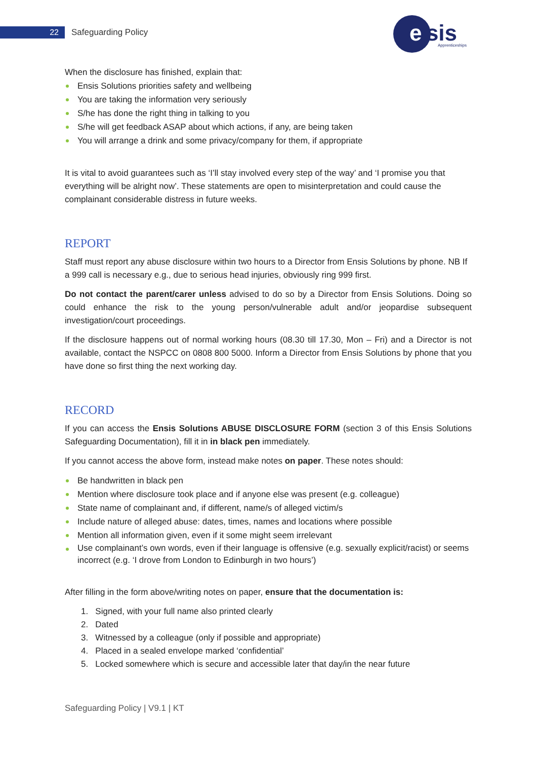22 Safeguarding Policy
nsis
e
Apprenticeships
When the disclosure has finished, explain that:
Ensis Solutions priorities safety and wellbeing
You are taking the information very seriously
S/he has done the right thing in talking to you
S/he will get feedback ASAP about which actions, if any, are being taken
You will arrange a drink and some privacy/company for them, if appropriate
It is vital to avoid guarantees such as ‘I’ll stay involved every step of the way’ and ‘I promise you that everything will be alright now’. These statements are open to misinterpretation and could cause the complainant considerable distress in future weeks.
REPORT
Staff must report any abuse disclosure within two hours to a Director from Ensis Solutions by phone. NB If a 999 call is necessary e.g., due to serious head injuries, obviously ring 999 first.
Do not contact the parent/carer unless advised to do so by a Director from Ensis Solutions. Doing so could enhance the risk to the young person/vulnerable adult and/or jeopardise subsequent investigation/court proceedings.
If the disclosure happens out of normal working hours (08.30 till 17.30, Mon – Fri) and a Director is not available, contact the NSPCC on 0808 800 5000. Inform a Director from Ensis Solutions by phone that you have done so first thing the next working day.
RECORD
If you can access the Ensis Solutions ABUSE DISCLOSURE FORM (section 3 of this Ensis Solutions Safeguarding Documentation), fill it in in black pen immediately.
If you cannot access the above form, instead make notes on paper. These notes should:
Be handwritten in black pen
Mention where disclosure took place and if anyone else was present (e.g. colleague)
State name of complainant and, if different, name/s of alleged victim/s
Include nature of alleged abuse: dates, times, names and locations where possible
Mention all information given, even if it some might seem irrelevant
Use complainant’s own words, even if their language is offensive (e.g. sexually explicit/racist) or seems incorrect (e.g. ‘I drove from London to Edinburgh in two hours’)
After filling in the form above/writing notes on paper, ensure that the documentation is:
1. Signed, with your full name also printed clearly
2. Dated
3. Witnessed by a colleague (only if possible and appropriate)
4. Placed in a sealed envelope marked ‘confidential’
5. Locked somewhere which is secure and accessible later that day/in the near future
Safeguarding Policy | V9.1 | KT